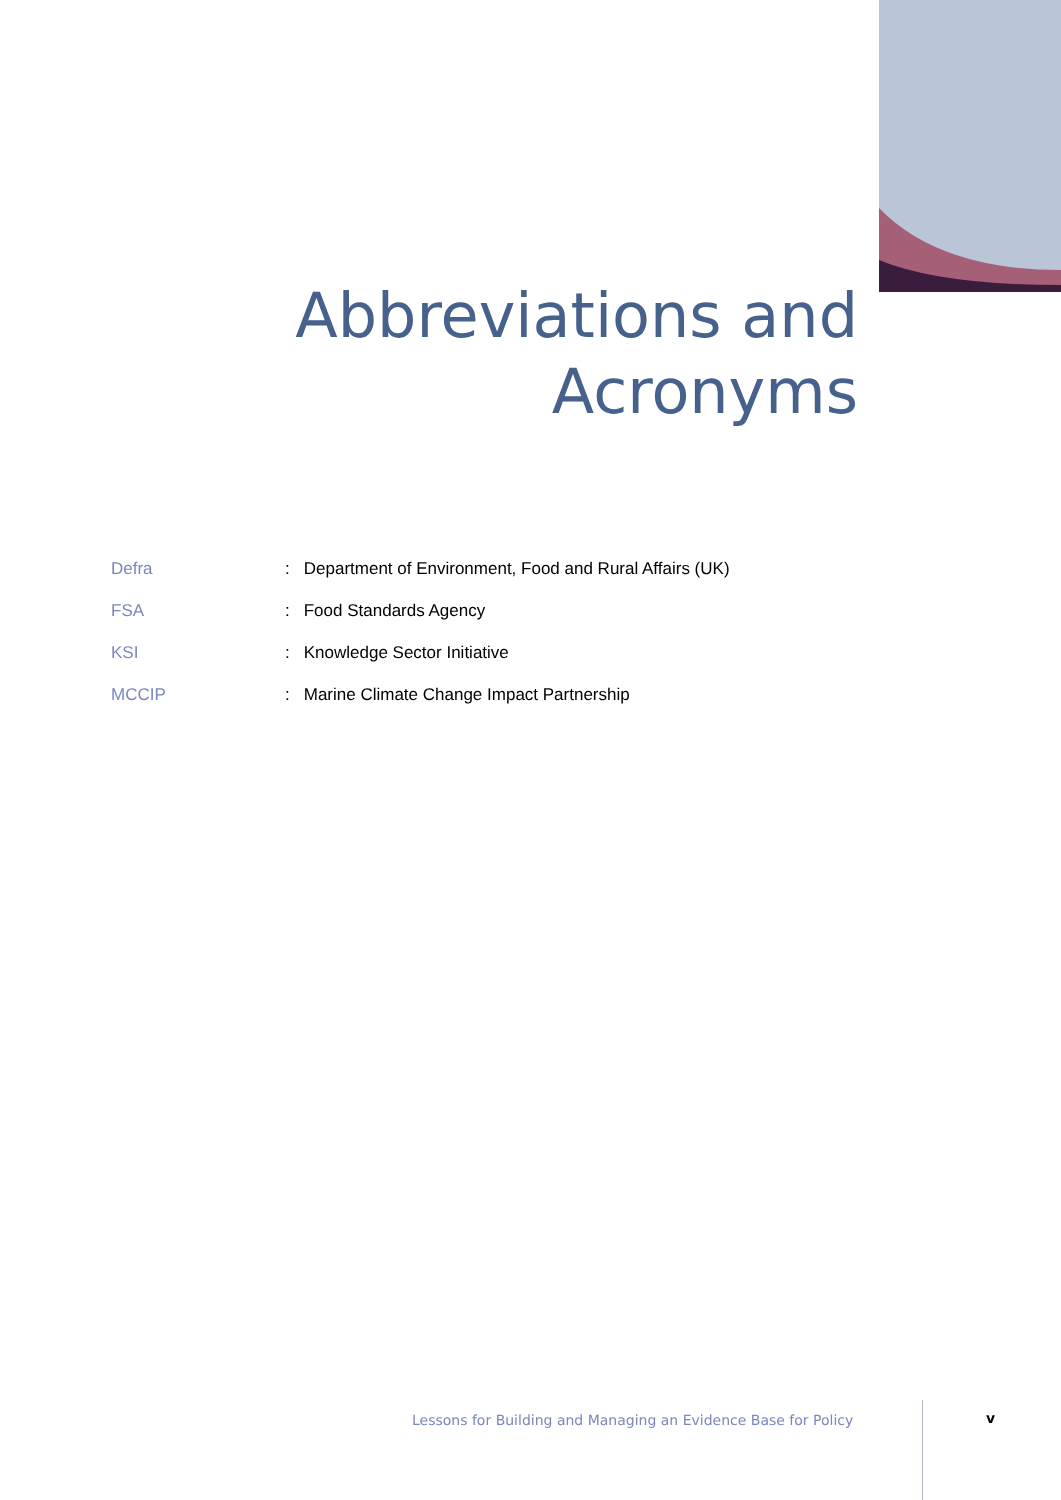Abbreviations and
Acronyms
| Defra | : | Department of Environment, Food and Rural Affairs (UK) |
| FSA | : | Food Standards Agency |
| KSI | : | Knowledge Sector Initiative |
| MCCIP | : | Marine Climate Change Impact Partnership |
Lessons for Building and Managing an Evidence Base for Policy
v